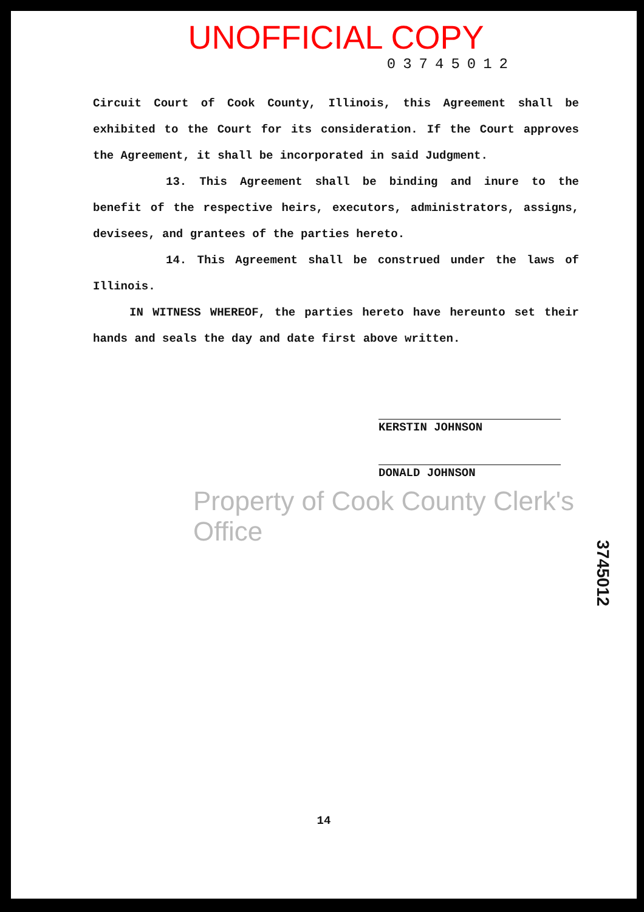UNOFFICIAL COPY
03745012
Circuit Court of Cook County, Illinois, this Agreement shall be exhibited to the Court for its consideration. If the Court approves the Agreement, it shall be incorporated in said Judgment.
13. This Agreement shall be binding and inure to the benefit of the respective heirs, executors, administrators, assigns, devisees, and grantees of the parties hereto.
14. This Agreement shall be construed under the laws of Illinois.
IN WITNESS WHEREOF, the parties hereto have hereunto set their hands and seals the day and date first above written.
KERSTIN JOHNSON
DONALD JOHNSON
Property of Cook County Clerk's Office
3745012
14